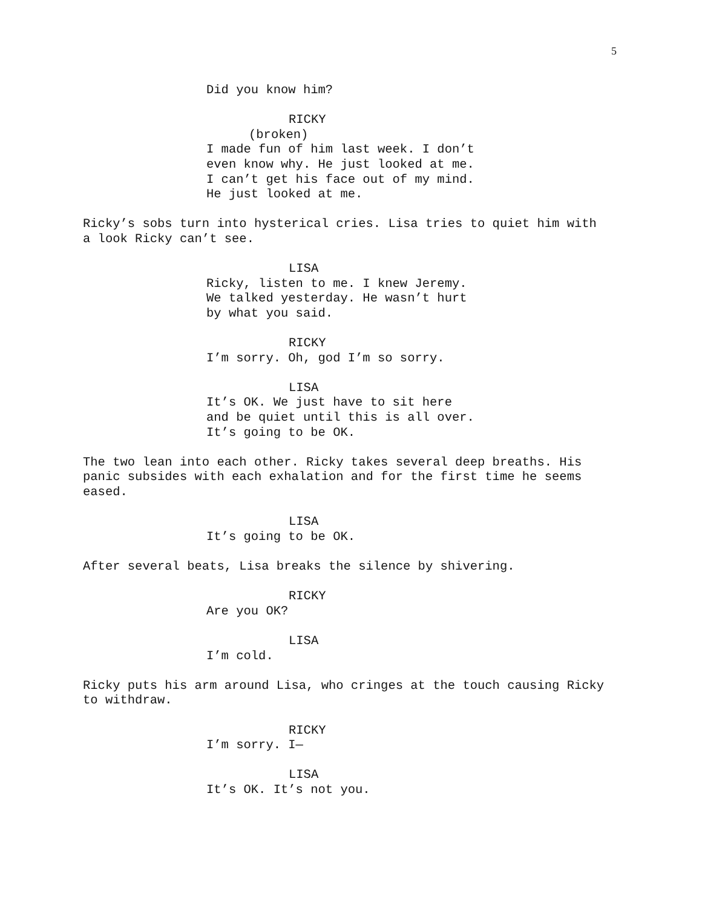5
Did you know him?
RICKY
(broken)
I made fun of him last week. I don’t even know why. He just looked at me. I can’t get his face out of my mind. He just looked at me.
Ricky’s sobs turn into hysterical cries. Lisa tries to quiet him with a look Ricky can’t see.
LISA
Ricky, listen to me. I knew Jeremy. We talked yesterday. He wasn’t hurt by what you said.
RICKY
I’m sorry. Oh, god I’m so sorry.
LISA
It’s OK. We just have to sit here and be quiet until this is all over. It’s going to be OK.
The two lean into each other. Ricky takes several deep breaths. His panic subsides with each exhalation and for the first time he seems eased.
LISA
It’s going to be OK.
After several beats, Lisa breaks the silence by shivering.
RICKY
Are you OK?
LISA
I’m cold.
Ricky puts his arm around Lisa, who cringes at the touch causing Ricky to withdraw.
RICKY
I’m sorry. I—
LISA
It’s OK. It’s not you.